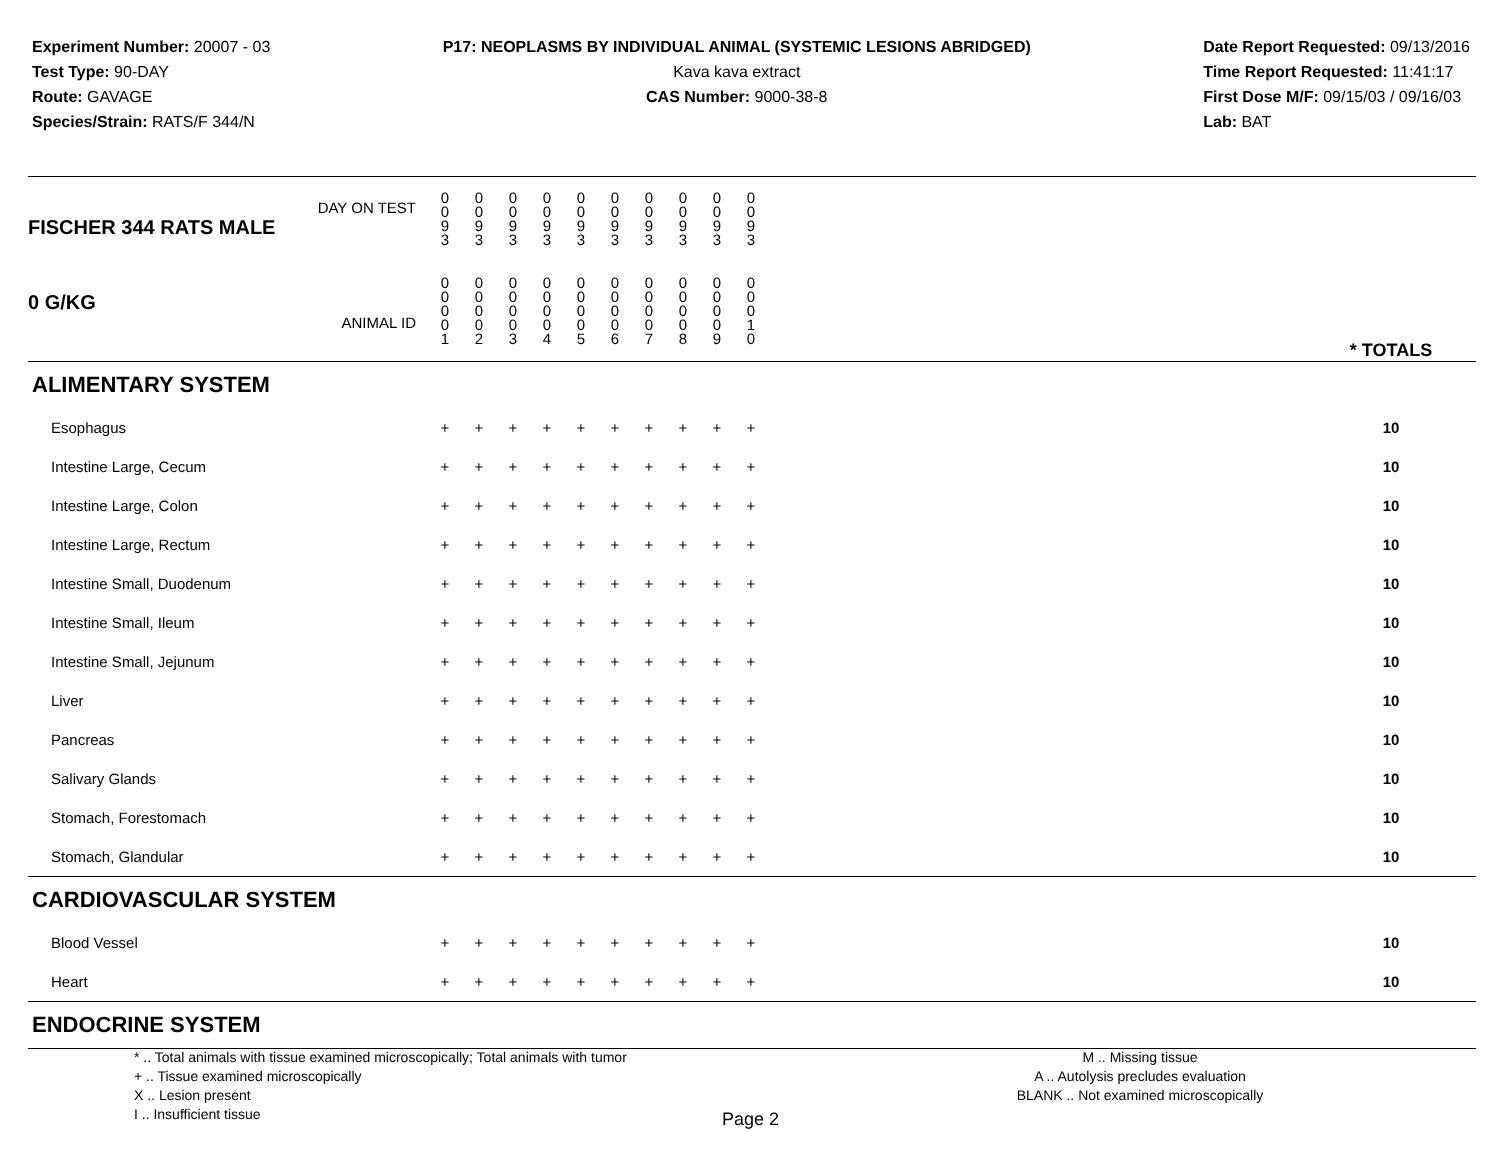Experiment Number: 20007 - 03
Test Type: 90-DAY
Route: GAVAGE
Species/Strain: RATS/F 344/N
P17: NEOPLASMS BY INDIVIDUAL ANIMAL (SYSTEMIC LESIONS ABRIDGED)
Kava kava extract
CAS Number: 9000-38-8
Date Report Requested: 09/13/2016
Time Report Requested: 11:41:17
First Dose M/F: 09/15/03 / 09/16/03
Lab: BAT
| DAY ON TEST FISCHER 344 RATS MALE | 0 0 9 3 | 0 0 9 3 | 0 0 9 3 | 0 0 9 3 | 0 0 9 3 | 0 0 9 3 | 0 0 9 3 | 0 0 9 3 | 0 0 9 3 | 0 0 9 3 | | |
| 0 G/KG ANIMAL ID | 0 0 0 0 1 | 0 0 0 0 2 | 0 0 0 0 3 | 0 0 0 0 4 | 0 0 0 0 5 | 0 0 0 0 6 | 0 0 0 0 7 | 0 0 0 0 8 | 0 0 0 0 9 | 0 0 0 1 0 | | * TOTALS |
| ALIMENTARY SYSTEM | | | | | | | | | | | | |
| Esophagus | + | + | + | + | + | + | + | + | + | + | | 10 |
| Intestine Large, Cecum | + | + | + | + | + | + | + | + | + | + | | 10 |
| Intestine Large, Colon | + | + | + | + | + | + | + | + | + | + | | 10 |
| Intestine Large, Rectum | + | + | + | + | + | + | + | + | + | + | | 10 |
| Intestine Small, Duodenum | + | + | + | + | + | + | + | + | + | + | | 10 |
| Intestine Small, Ileum | + | + | + | + | + | + | + | + | + | + | | 10 |
| Intestine Small, Jejunum | + | + | + | + | + | + | + | + | + | + | | 10 |
| Liver | + | + | + | + | + | + | + | + | + | + | | 10 |
| Pancreas | + | + | + | + | + | + | + | + | + | + | | 10 |
| Salivary Glands | + | + | + | + | + | + | + | + | + | + | | 10 |
| Stomach, Forestomach | + | + | + | + | + | + | + | + | + | + | | 10 |
| Stomach, Glandular | + | + | + | + | + | + | + | + | + | + | | 10 |
| CARDIOVASCULAR SYSTEM | | | | | | | | | | | | |
| Blood Vessel | + | + | + | + | + | + | + | + | + | + | | 10 |
| Heart | + | + | + | + | + | + | + | + | + | + | | 10 |
| ENDOCRINE SYSTEM | | | | | | | | | | | | |
* .. Total animals with tissue examined microscopically; Total animals with tumor
+ .. Tissue examined microscopically
X .. Lesion present
I .. Insufficient tissue
M .. Missing tissue
A .. Autolysis precludes evaluation
BLANK .. Not examined microscopically
Page 2